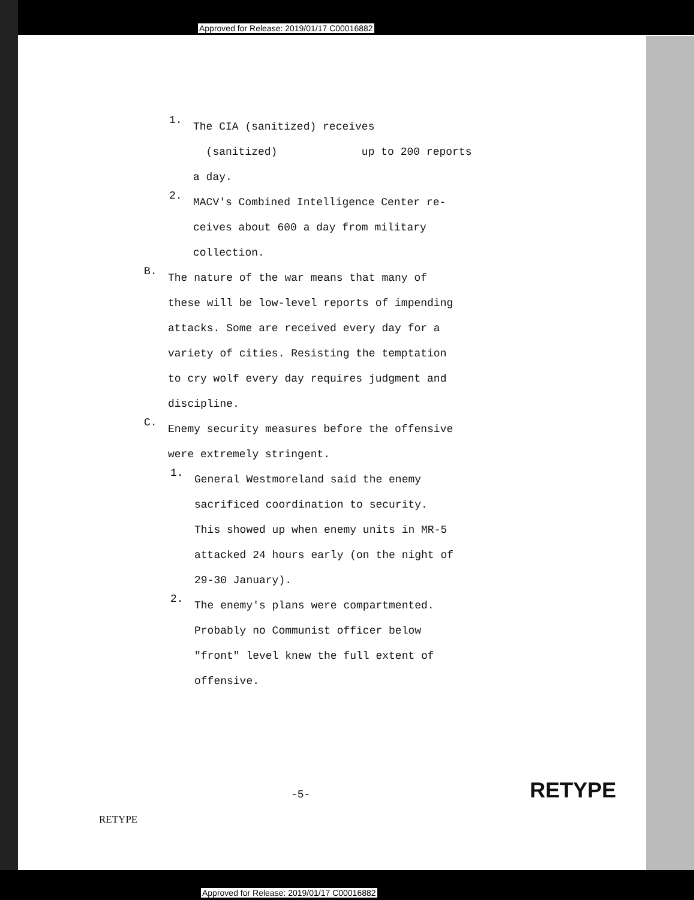Approved for Release: 2019/01/17 C00016882
1.
The CIA (sanitized) receives
(sanitized) up to 200 reports
a day.
2.
MACV's Combined Intelligence Center re-
ceives about 600 a day from military
collection.
B.
The nature of the war means that many of
these will be low-level reports of impending
attacks. Some are received every day for a
variety of cities. Resisting the temptation
to cry wolf every day requires judgment and
discipline.
C.
Enemy security measures before the offensive
were extremely stringent.
1.
General Westmoreland said the enemy
sacrificed coordination to security.
This showed up when enemy units in MR-5
attacked 24 hours early (on the night of
29-30 January).
2.
The enemy's plans were compartmented.
Probably no Communist officer below
"front" level knew the full extent of
offensive.
-5- RETYPE
RETYPE
Approved for Release: 2019/01/17 C00016882